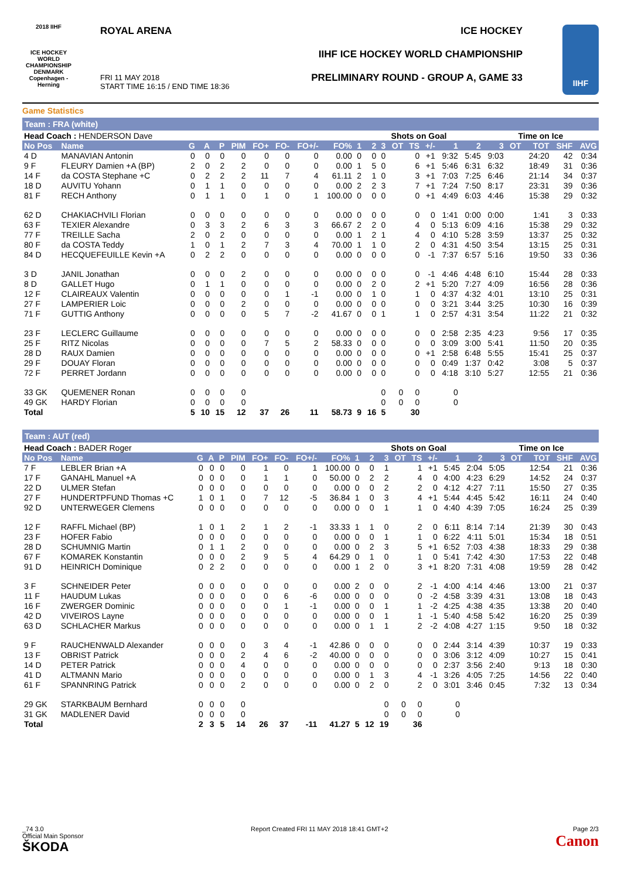2018 IIHF
ICE HOCKEY WORLD CHAMPIONSHIP DENMARK Copenhagen - Herning
ROYAL ARENA ICE HOCKEY
IIHF ICE HOCKEY WORLD CHAMPIONSHIP
PRELIMINARY ROUND - GROUP A, GAME 33
FRI 11 MAY 2018
START TIME 16:15 / END TIME 18:36
IIHF
Game Statistics
Team : FRA (white)
| Head Coach : HENDERSON Dave | | | | | | | | | | | | Shots on Goal | | | | | | Time on Ice | | | | |
| No Pos | Name | G | A | P | PIM | FO+ | FO- | FO+/- | FO% | 1 | 2 | 3 | OT | TS | +/- | 1 | 2 | 3 | OT | TOT | SHF | AVG |
| 4 D | MANAVIAN Antonin | 0 | 0 | 0 | 0 | 0 | 0 | 0 | 0.00 | 0 | 0 | 0 | | 0 | +1 | 9:32 | 5:45 | 9:03 | | 24:20 | 42 | 0:34 |
| 9 F | FLEURY Damien +A (BP) | 2 | 0 | 2 | 2 | 0 | 0 | 0 | 0.00 | 1 | 5 | 0 | | 6 | +1 | 5:46 | 6:31 | 6:32 | | 18:49 | 31 | 0:36 |
| 14 F | da COSTA Stephane +C | 0 | 2 | 2 | 2 | 11 | 7 | 4 | 61.11 | 2 | 1 | 0 | | 3 | +1 | 7:03 | 7:25 | 6:46 | | 21:14 | 34 | 0:37 |
| 18 D | AUVITU Yohann | 0 | 1 | 1 | 0 | 0 | 0 | 0 | 0.00 | 2 | 2 | 3 | | 7 | +1 | 7:24 | 7:50 | 8:17 | | 23:31 | 39 | 0:36 |
| 81 F | RECH Anthony | 0 | 1 | 1 | 0 | 1 | 0 | 1 | 100.00 | 0 | 0 | 0 | | 0 | +1 | 4:49 | 6:03 | 4:46 | | 15:38 | 29 | 0:32 |
| 62 D | CHAKIACHVILI Florian | 0 | 0 | 0 | 0 | 0 | 0 | 0 | 0.00 | 0 | 0 | 0 | | 0 | 0 | 1:41 | 0:00 | 0:00 | | 1:41 | 3 | 0:33 |
| 63 F | TEXIER Alexandre | 0 | 3 | 3 | 2 | 6 | 3 | 3 | 66.67 | 2 | 2 | 0 | | 4 | 0 | 5:13 | 6:09 | 4:16 | | 15:38 | 29 | 0:32 |
| 77 F | TREILLE Sacha | 2 | 0 | 2 | 0 | 0 | 0 | 0 | 0.00 | 1 | 2 | 1 | | 4 | 0 | 4:10 | 5:28 | 3:59 | | 13:37 | 25 | 0:32 |
| 80 F | da COSTA Teddy | 1 | 0 | 1 | 2 | 7 | 3 | 4 | 70.00 | 1 | 1 | 0 | | 2 | 0 | 4:31 | 4:50 | 3:54 | | 13:15 | 25 | 0:31 |
| 84 D | HECQUEFEUILLE Kevin +A | 0 | 2 | 2 | 0 | 0 | 0 | 0 | 0.00 | 0 | 0 | 0 | | 0 | -1 | 7:37 | 6:57 | 5:16 | | 19:50 | 33 | 0:36 |
| 3 D | JANIL Jonathan | 0 | 0 | 0 | 2 | 0 | 0 | 0 | 0.00 | 0 | 0 | 0 | | 0 | -1 | 4:46 | 4:48 | 6:10 | | 15:44 | 28 | 0:33 |
| 8 D | GALLET Hugo | 0 | 1 | 1 | 0 | 0 | 0 | 0 | 0.00 | 0 | 2 | 0 | | 2 | +1 | 5:20 | 7:27 | 4:09 | | 16:56 | 28 | 0:36 |
| 12 F | CLAIREAUX Valentin | 0 | 0 | 0 | 0 | 0 | 1 | -1 | 0.00 | 0 | 1 | 0 | | 1 | 0 | 4:37 | 4:32 | 4:01 | | 13:10 | 25 | 0:31 |
| 27 F | LAMPERIER Loic | 0 | 0 | 0 | 2 | 0 | 0 | 0 | 0.00 | 0 | 0 | 0 | | 0 | 0 | 3:21 | 3:44 | 3:25 | | 10:30 | 16 | 0:39 |
| 71 F | GUTTIG Anthony | 0 | 0 | 0 | 0 | 5 | 7 | -2 | 41.67 | 0 | 0 | 1 | | 1 | 0 | 2:57 | 4:31 | 3:54 | | 11:22 | 21 | 0:32 |
| 23 F | LECLERC Guillaume | 0 | 0 | 0 | 0 | 0 | 0 | 0 | 0.00 | 0 | 0 | 0 | | 0 | 0 | 2:58 | 2:35 | 4:23 | | 9:56 | 17 | 0:35 |
| 25 F | RITZ Nicolas | 0 | 0 | 0 | 0 | 7 | 5 | 2 | 58.33 | 0 | 0 | 0 | | 0 | 0 | 3:09 | 3:00 | 5:41 | | 11:50 | 20 | 0:35 |
| 28 D | RAUX Damien | 0 | 0 | 0 | 0 | 0 | 0 | 0 | 0.00 | 0 | 0 | 0 | | 0 | +1 | 2:58 | 6:48 | 5:55 | | 15:41 | 25 | 0:37 |
| 29 F | DOUAY Floran | 0 | 0 | 0 | 0 | 0 | 0 | 0 | 0.00 | 0 | 0 | 0 | | 0 | 0 | 0:49 | 1:37 | 0:42 | | 3:08 | 5 | 0:37 |
| 72 F | PERRET Jordann | 0 | 0 | 0 | 0 | 0 | 0 | 0 | 0.00 | 0 | 0 | 0 | | 0 | 0 | 4:18 | 3:10 | 5:27 | | 12:55 | 21 | 0:36 |
| 33 GK | QUEMENER Ronan | 0 | 0 | 0 | 0 | | | | | | | 0 | 0 | 0 | | 0 | | | | | | |
| 49 GK | HARDY Florian | 0 | 0 | 0 | 0 | | | | | | | 0 | 0 | 0 | | 0 | | | | | | |
| Total | | 5 | 10 | 15 | 12 | 37 | 26 | 11 | 58.73 | 9 | 16 | 5 | | 30 | | | | | | | | |
Team : AUT (red)
| Head Coach : BADER Roger | | | | | | | | | | | | Shots on Goal | | | | | | Time on Ice | | | | |
| No Pos | Name | G | A | P | PIM | FO+ | FO- | FO+/- | FO% | 1 | 2 | 3 | OT | TS | +/- | 1 | 2 | 3 | OT | TOT | SHF | AVG |
| 7 F | LEBLER Brian +A | 0 | 0 | 0 | 0 | 1 | 0 | 1 | 100.00 | 0 | 0 | 1 | | 1 | +1 | 5:45 | 2:04 | 5:05 | | 12:54 | 21 | 0:36 |
| 17 F | GANAHL Manuel +A | 0 | 0 | 0 | 0 | 1 | 1 | 0 | 50.00 | 0 | 2 | 2 | | 4 | 0 | 4:00 | 4:23 | 6:29 | | 14:52 | 24 | 0:37 |
| 22 D | ULMER Stefan | 0 | 0 | 0 | 0 | 0 | 0 | 0 | 0.00 | 0 | 0 | 2 | | 2 | 0 | 4:12 | 4:27 | 7:11 | | 15:50 | 27 | 0:35 |
| 27 F | HUNDERTPFUND Thomas +C | 1 | 0 | 1 | 0 | 7 | 12 | -5 | 36.84 | 1 | 0 | 3 | | 4 | +1 | 5:44 | 4:45 | 5:42 | | 16:11 | 24 | 0:40 |
| 92 D | UNTERWEGER Clemens | 0 | 0 | 0 | 0 | 0 | 0 | 0 | 0.00 | 0 | 0 | 1 | | 1 | 0 | 4:40 | 4:39 | 7:05 | | 16:24 | 25 | 0:39 |
| 12 F | RAFFL Michael (BP) | 1 | 0 | 1 | 2 | 1 | 2 | -1 | 33.33 | 1 | 1 | 0 | | 2 | 0 | 6:11 | 8:14 | 7:14 | | 21:39 | 30 | 0:43 |
| 23 F | HOFER Fabio | 0 | 0 | 0 | 0 | 0 | 0 | 0 | 0.00 | 0 | 0 | 1 | | 1 | 0 | 6:22 | 4:11 | 5:01 | | 15:34 | 18 | 0:51 |
| 28 D | SCHUMNIG Martin | 0 | 1 | 1 | 2 | 0 | 0 | 0 | 0.00 | 0 | 2 | 3 | | 5 | +1 | 6:52 | 7:03 | 4:38 | | 18:33 | 29 | 0:38 |
| 67 F | KOMAREK Konstantin | 0 | 0 | 0 | 2 | 9 | 5 | 4 | 64.29 | 0 | 1 | 0 | | 1 | 0 | 5:41 | 7:42 | 4:30 | | 17:53 | 22 | 0:48 |
| 91 D | HEINRICH Dominique | 0 | 2 | 2 | 0 | 0 | 0 | 0 | 0.00 | 1 | 2 | 0 | | 3 | +1 | 8:20 | 7:31 | 4:08 | | 19:59 | 28 | 0:42 |
| 3 F | SCHNEIDER Peter | 0 | 0 | 0 | 0 | 0 | 0 | 0 | 0.00 | 2 | 0 | 0 | | 2 | -1 | 4:00 | 4:14 | 4:46 | | 13:00 | 21 | 0:37 |
| 11 F | HAUDUM Lukas | 0 | 0 | 0 | 0 | 0 | 6 | -6 | 0.00 | 0 | 0 | 0 | | 0 | -2 | 4:58 | 3:39 | 4:31 | | 13:08 | 18 | 0:43 |
| 16 F | ZWERGER Dominic | 0 | 0 | 0 | 0 | 0 | 1 | -1 | 0.00 | 0 | 0 | 1 | | 1 | -2 | 4:25 | 4:38 | 4:35 | | 13:38 | 20 | 0:40 |
| 42 D | VIVEIROS Layne | 0 | 0 | 0 | 0 | 0 | 0 | 0 | 0.00 | 0 | 0 | 1 | | 1 | -1 | 5:40 | 4:58 | 5:42 | | 16:20 | 25 | 0:39 |
| 63 D | SCHLACHER Markus | 0 | 0 | 0 | 0 | 0 | 0 | 0 | 0.00 | 0 | 1 | 1 | | 2 | -2 | 4:08 | 4:27 | 1:15 | | 9:50 | 18 | 0:32 |
| 9 F | RAUCHENWALD Alexander | 0 | 0 | 0 | 0 | 3 | 4 | -1 | 42.86 | 0 | 0 | 0 | | 0 | 0 | 2:44 | 3:14 | 4:39 | | 10:37 | 19 | 0:33 |
| 13 F | OBRIST Patrick | 0 | 0 | 0 | 2 | 4 | 6 | -2 | 40.00 | 0 | 0 | 0 | | 0 | 0 | 3:06 | 3:12 | 4:09 | | 10:27 | 15 | 0:41 |
| 14 D | PETER Patrick | 0 | 0 | 0 | 4 | 0 | 0 | 0 | 0.00 | 0 | 0 | 0 | | 0 | 0 | 2:37 | 3:56 | 2:40 | | 9:13 | 18 | 0:30 |
| 41 D | ALTMANN Mario | 0 | 0 | 0 | 0 | 0 | 0 | 0 | 0.00 | 0 | 1 | 3 | | 4 | -1 | 3:26 | 4:05 | 7:25 | | 14:56 | 22 | 0:40 |
| 61 F | SPANNRING Patrick | 0 | 0 | 0 | 2 | 0 | 0 | 0 | 0.00 | 0 | 2 | 0 | | 2 | 0 | 3:01 | 3:46 | 0:45 | | 7:32 | 13 | 0:34 |
| 29 GK | STARKBAUM Bernhard | 0 | 0 | 0 | 0 | | | | | | | 0 | 0 | 0 | | 0 | | | | | | |
| 31 GK | MADLENER David | 0 | 0 | 0 | 0 | | | | | | | 0 | 0 | 0 | | 0 | | | | | | |
| Total | | 2 | 3 | 5 | 14 | 26 | 37 | -11 | 41.27 | 5 | 12 | 19 | | 36 | | | | | | | | |
_74 3.0
Official Main Sponsor
ŠKODA
Report Created FRI 11 MAY 2018 18:41 GMT+2
Page 2/3
Canon